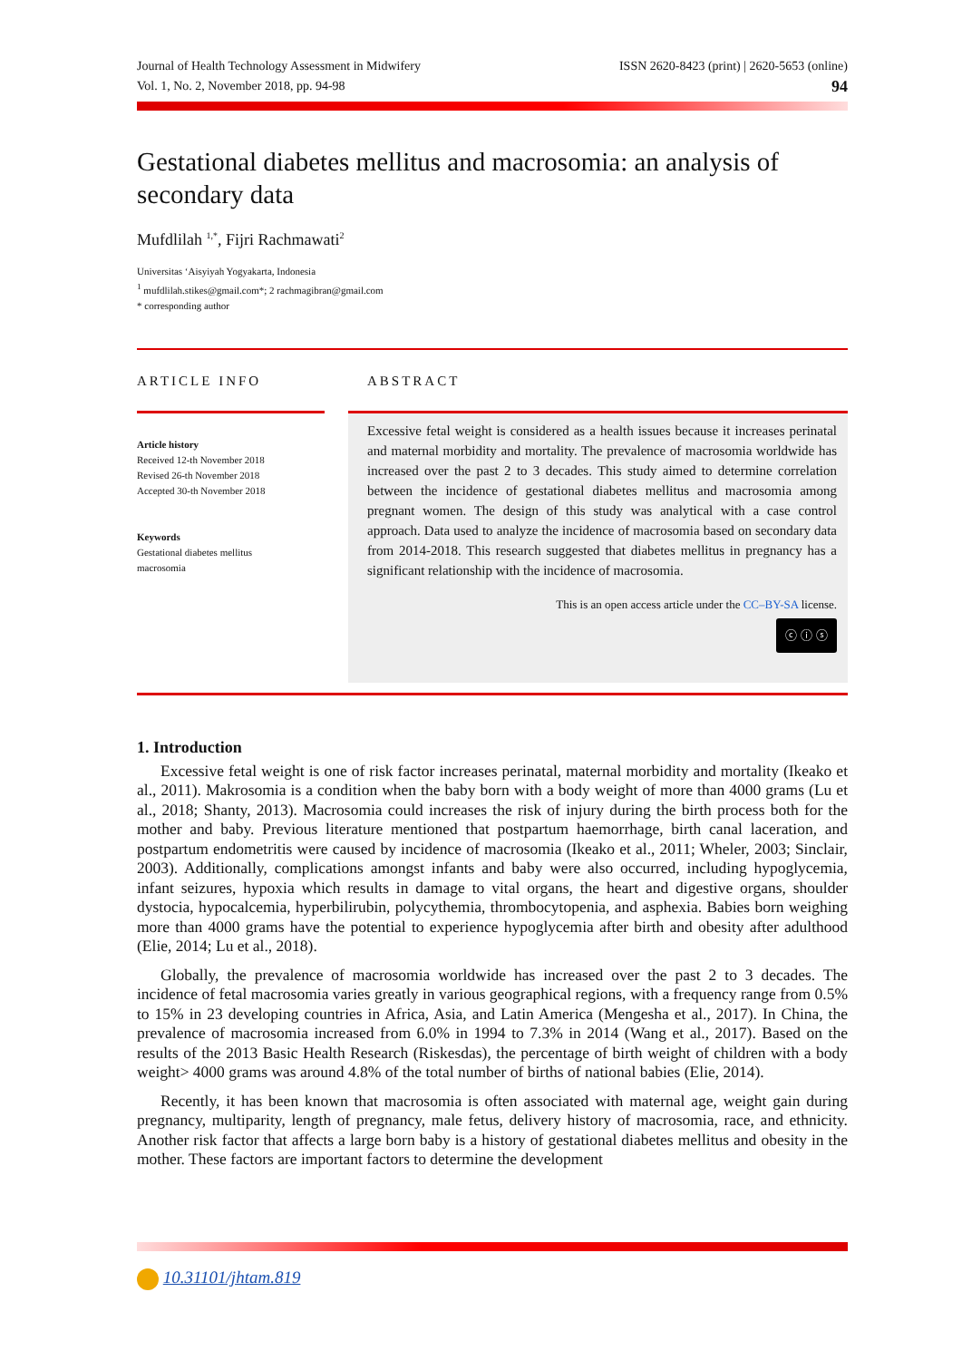Journal of Health Technology Assessment in Midwifery
Vol. 1, No. 2, November 2018, pp. 94-98
ISSN 2620-8423 (print) | 2620-5653 (online)
94
Gestational diabetes mellitus and macrosomia: an analysis of secondary data
Mufdlilah <sup>1,*</sup>, Fijri Rachmawati<sup>2</sup>
Universitas ‘Aisyiyah Yogyakarta, Indonesia
<sup>1</sup> mufdlilah.stikes@gmail.com*; 2 rachmagibran@gmail.com
* corresponding author
ARTICLE INFO
Article history
Received 12-th November 2018
Revised 26-th November 2018
Accepted 30-th November 2018
Keywords
Gestational diabetes mellitus
macrosomia
ABSTRACT
Excessive fetal weight is considered as a health issues because it increases perinatal and maternal morbidity and mortality. The prevalence of macrosomia worldwide has increased over the past 2 to 3 decades. This study aimed to determine correlation between the incidence of gestational diabetes mellitus and macrosomia among pregnant women. The design of this study was analytical with a case control approach. Data used to analyze the incidence of macrosomia based on secondary data from 2014-2018. This research suggested that diabetes mellitus in pregnancy has a significant relationship with the incidence of macrosomia.
This is an open access article under the CC–BY-SA license.
ⓒ ⓘ ⓢ
1. Introduction
Excessive fetal weight is one of risk factor increases perinatal, maternal morbidity and mortality (Ikeako et al., 2011). Makrosomia is a condition when the baby born with a body weight of more than 4000 grams (Lu et al., 2018; Shanty, 2013). Macrosomia could increases the risk of injury during the birth process both for the mother and baby. Previous literature mentioned that postpartum haemorrhage, birth canal laceration, and postpartum endometritis were caused by incidence of macrosomia (Ikeako et al., 2011; Wheler, 2003; Sinclair, 2003). Additionally, complications amongst infants and baby were also occurred, including hypoglycemia, infant seizures, hypoxia which results in damage to vital organs, the heart and digestive organs, shoulder dystocia, hypocalcemia, hyperbilirubin, polycythemia, thrombocytopenia, and asphexia. Babies born weighing more than 4000 grams have the potential to experience hypoglycemia after birth and obesity after adulthood (Elie, 2014; Lu et al., 2018).
Globally, the prevalence of macrosomia worldwide has increased over the past 2 to 3 decades. The incidence of fetal macrosomia varies greatly in various geographical regions, with a frequency range from 0.5% to 15% in 23 developing countries in Africa, Asia, and Latin America (Mengesha et al., 2017). In China, the prevalence of macrosomia increased from 6.0% in 1994 to 7.3% in 2014 (Wang et al., 2017). Based on the results of the 2013 Basic Health Research (Riskesdas), the percentage of birth weight of children with a body weight> 4000 grams was around 4.8% of the total number of births of national babies (Elie, 2014).
Recently, it has been known that macrosomia is often associated with maternal age, weight gain during pregnancy, multiparity, length of pregnancy, male fetus, delivery history of macrosomia, race, and ethnicity. Another risk factor that affects a large born baby is a history of gestational diabetes mellitus and obesity in the mother. These factors are important factors to determine the development
10.31101/jhtam.819